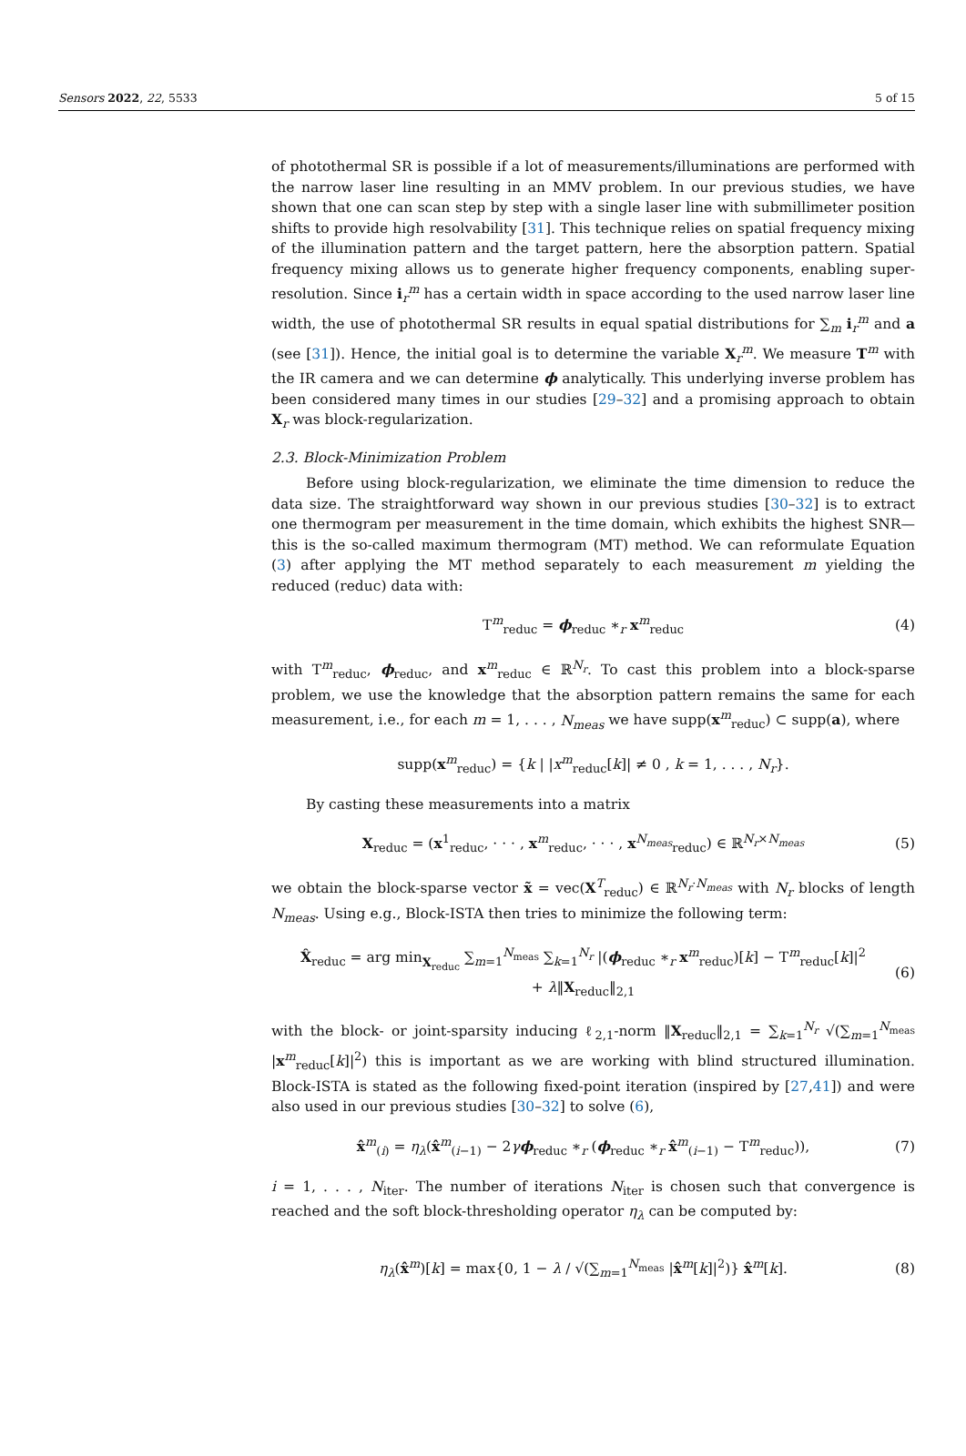Sensors 2022, 22, 5533 5 of 15
of photothermal SR is possible if a lot of measurements/illuminations are performed with the narrow laser line resulting in an MMV problem. In our previous studies, we have shown that one can scan step by step with a single laser line with submillimeter position shifts to provide high resolvability [31]. This technique relies on spatial frequency mixing of the illumination pattern and the target pattern, here the absorption pattern. Spatial frequency mixing allows us to generate higher frequency components, enabling super-resolution. Since i<sub>r</sub><sup>m</sup> has a certain width in space according to the used narrow laser line width, the use of photothermal SR results in equal spatial distributions for ∑<sub>m</sub> i<sub>r</sub><sup>m</sup> and a (see [31]). Hence, the initial goal is to determine the variable X<sub>r</sub><sup>m</sup>. We measure T<sup>m</sup> with the IR camera and we can determine ϕ analytically. This underlying inverse problem has been considered many times in our studies [29–32] and a promising approach to obtain X<sub>r</sub> was block-regularization.
2.3. Block-Minimization Problem
Before using block-regularization, we eliminate the time dimension to reduce the data size. The straightforward way shown in our previous studies [30–32] is to extract one thermogram per measurement in the time domain, which exhibits the highest SNR—this is the so-called maximum thermogram (MT) method. We can reformulate Equation (3) after applying the MT method separately to each measurement m yielding the reduced (reduc) data with:
T<sup>m</sup><sub>reduc</sub> = ϕ<sub>reduc</sub> ∗<sub>r</sub> x<sup>m</sup><sub>reduc</sub> (4)
with T<sup>m</sup><sub>reduc</sub>, ϕ<sub>reduc</sub>, and x<sup>m</sup><sub>reduc</sub> ∈ ℝ<sup>N<sub>r</sub></sup>. To cast this problem into a block-sparse problem, we use the knowledge that the absorption pattern remains the same for each measurement, i.e., for each m = 1, . . . , N<sub>meas</sub> we have supp(x<sup>m</sup><sub>reduc</sub>) ⊂ supp(a), where
supp(x<sup>m</sup><sub>reduc</sub>) = {k | |x<sup>m</sup><sub>reduc</sub>[k]| ≠ 0 , k = 1, . . . , N<sub>r</sub>}.
By casting these measurements into a matrix
X<sub>reduc</sub> = (x<sup>1</sup><sub>reduc</sub>, · · · , x<sup>m</sup><sub>reduc</sub>, · · · , x<sup>N<sub>meas</sub></sup><sub>reduc</sub>) ∈ ℝ<sup>N<sub>r</sub>×N<sub>meas</sub></sup> (5)
we obtain the block-sparse vector x̃ = vec(X<sup>T</sup><sub>reduc</sub>) ∈ ℝ<sup>N<sub>r</sub>·N<sub>meas</sub></sup> with N<sub>r</sub> blocks of length N<sub>meas</sub>. Using e.g., Block-ISTA then tries to minimize the following term:
X̂<sub>reduc</sub> = arg min<sub>X<sub>reduc</sub></sub> ∑<sub>m=1</sub><sup>N<sub>meas</sub></sup> ∑<sub>k=1</sub><sup>N<sub>r</sub></sup> |(ϕ<sub>reduc</sub> ∗<sub>r</sub> x<sup>m</sup><sub>reduc</sub>)[k] − T<sup>m</sup><sub>reduc</sub>[k]|<sup>2</sup>
+ λ‖X<sub>reduc</sub>‖<sub>2,1</sub> (6)
with the block- or joint-sparsity inducing ℓ<sub>2,1</sub>-norm ‖X<sub>reduc</sub>‖<sub>2,1</sub> = ∑<sub>k=1</sub><sup>N<sub>r</sub></sup> √(∑<sub>m=1</sub><sup>N<sub>meas</sub></sup> |x<sup>m</sup><sub>reduc</sub>[k]|<sup>2</sup>) this is important as we are working with blind structured illumination. Block-ISTA is stated as the following fixed-point iteration (inspired by [27,41]) and were also used in our previous studies [30–32] to solve (6),
x̂<sup>m</sup><sub>(i)</sub> = η<sub>λ</sub>(x̂<sup>m</sup><sub>(i−1)</sub> − 2γϕ<sub>reduc</sub> ∗<sub>r</sub> (ϕ<sub>reduc</sub> ∗<sub>r</sub> x̂<sup>m</sup><sub>(i−1)</sub> − T<sup>m</sup><sub>reduc</sub>)), (7)
i = 1, . . . , N<sub>iter</sub>. The number of iterations N<sub>iter</sub> is chosen such that convergence is reached and the soft block-thresholding operator η<sub>λ</sub> can be computed by:
η<sub>λ</sub>(x̂<sup>m</sup>)[k] = max{0, 1 − λ / √(∑<sub>m=1</sub><sup>N<sub>meas</sub></sup> |x̂<sup>m</sup>[k]|<sup>2</sup>)} x̂<sup>m</sup>[k]. (8)